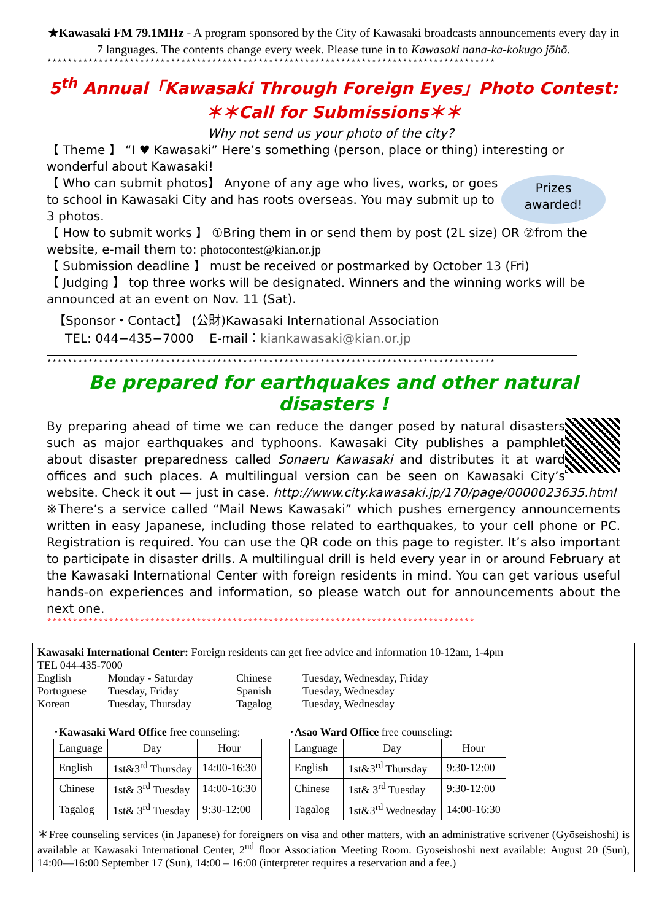★Kawasaki FM 79.1MHz - A program sponsored by the City of Kawasaki broadcasts announcements every day in 7 languages. The contents change every week. Please tune in to Kawasaki nana-ka-kokugo jōhō.
***************************************************************************************
5<sup>th</sup> Annual「Kawasaki Through Foreign Eyes」Photo Contest:
＊＊Call for Submissions＊＊
Why not send us your photo of the city？
【 Theme 】 “I ♥ Kawasaki” Here’s something (person, place or thing) interesting or wonderful about Kawasaki!
Prizes
awarded!
【 Who can submit photos】 Anyone of any age who lives, works, or goes to school in Kawasaki City and has roots overseas. You may submit up to 3 photos.
【 How to submit works 】 ①Bring them in or send them by post (2L size) OR ②from the website, e-mail them to: photocontest@kian.or.jp
【 Submission deadline 】 must be received or postmarked by October 13 (Fri)
【 Judging 】 top three works will be designated. Winners and the winning works will be announced at an event on Nov. 11 (Sat).
【Sponsor・Contact】 (公財)Kawasaki International Association
TEL: 044−435−7000 E-mail：kiankawasaki@kian.or.jp
***************************************************************************************
Be prepared for earthquakes and other natural disasters !
By preparing ahead of time we can reduce the danger posed by natural disasters such as major earthquakes and typhoons. Kawasaki City publishes a pamphlet about disaster preparedness called Sonaeru Kawasaki and distributes it at ward offices and such places. A multilingual version can be seen on Kawasaki City’s website. Check it out — just in case. http://www.city.kawasaki.jp/170/page/0000023635.html
※There’s a service called “Mail News Kawasaki” which pushes emergency announcements written in easy Japanese, including those related to earthquakes, to your cell phone or PC. Registration is required. You can use the QR code on this page to register. It’s also important to participate in disaster drills. A multilingual drill is held every year in or around February at the Kawasaki International Center with foreign residents in mind. You can get various useful hands-on experiences and information, so please watch out for announcements about the next one.
***********************************************************************************
Kawasaki International Center: Foreign residents can get free advice and information 10-12am, 1-4pm
TEL 044-435-7000
| English | Monday - Saturday | Chinese | Tuesday, Wednesday, Friday |
| Portuguese | Tuesday, Friday | Spanish | Tuesday, Wednesday |
| Korean | Tuesday, Thursday | Tagalog | Tuesday, Wednesday |
･Kawasaki Ward Office free counseling:
| Language | Day | Hour |
| --- | --- | --- |
| English | 1st&3<sup>rd</sup> Thursday | 14:00-16:30 |
| Chinese | 1st& 3<sup>rd</sup> Tuesday | 14:00-16:30 |
| Tagalog | 1st& 3<sup>rd</sup> Tuesday | 9:30-12:00 |
･Asao Ward Office free counseling:
| Language | Day | Hour |
| --- | --- | --- |
| English | 1st&3<sup>rd</sup> Thursday | 9:30-12:00 |
| Chinese | 1st& 3<sup>rd</sup> Tuesday | 9:30-12:00 |
| Tagalog | 1st&3<sup>rd</sup> Wednesday | 14:00-16:30 |
＊Free counseling services (in Japanese) for foreigners on visa and other matters, with an administrative scrivener (Gyōseishoshi) is available at Kawasaki International Center, 2<sup>nd</sup> floor Association Meeting Room. Gyōseishoshi next available: August 20 (Sun), 14:00—16:00 September 17 (Sun), 14:00 – 16:00 (interpreter requires a reservation and a fee.)